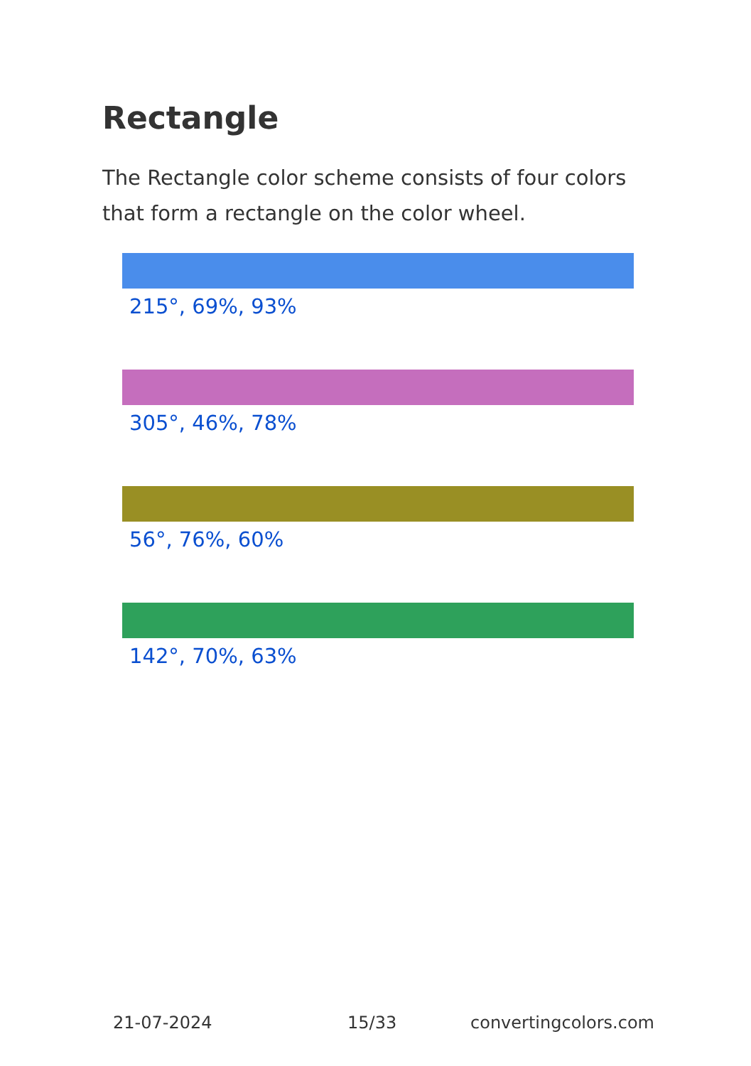Rectangle
The Rectangle color scheme consists of four colors that form a rectangle on the color wheel.
215°, 69%, 93%
305°, 46%, 78%
56°, 76%, 60%
142°, 70%, 63%
21-07-2024 15/33 convertingcolors.com